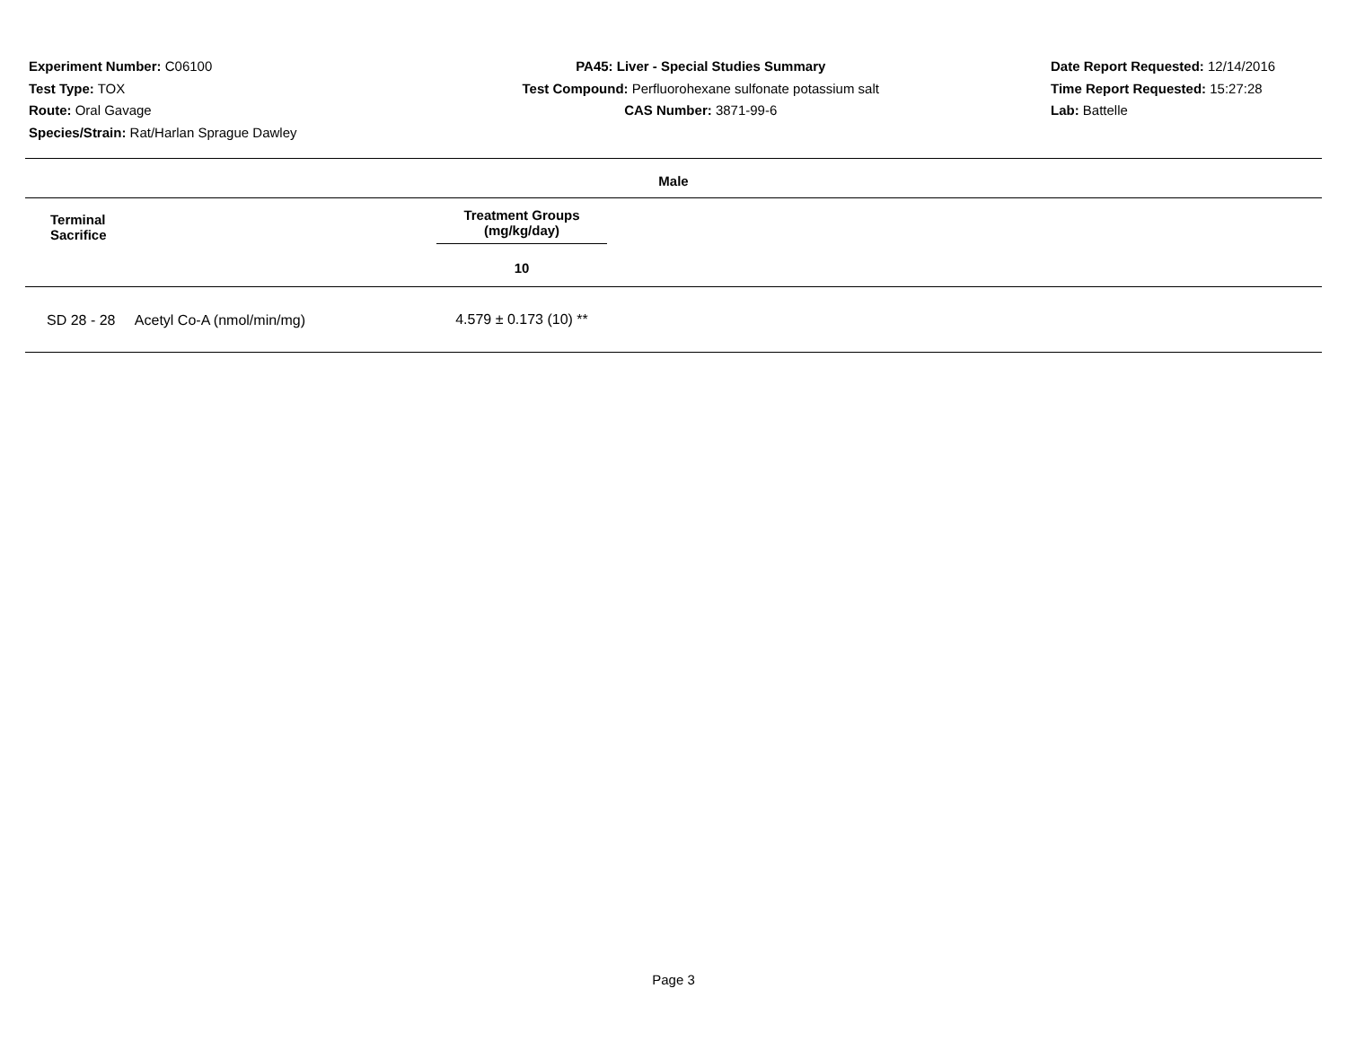Experiment Number: C06100
Test Type: TOX
Route: Oral Gavage
Species/Strain: Rat/Harlan Sprague Dawley
PA45: Liver - Special Studies Summary
Test Compound: Perfluorohexane sulfonate potassium salt
CAS Number: 3871-99-6
Date Report Requested: 12/14/2016
Time Report Requested: 15:27:28
Lab: Battelle
Male
| Terminal Sacrifice | Treatment Groups (mg/kg/day) | |
| --- | --- | --- |
| | 10 | |
| SD 28 - 28 Acetyl Co-A (nmol/min/mg) | 4.579 ± 0.173 (10) ** | |
Page 3